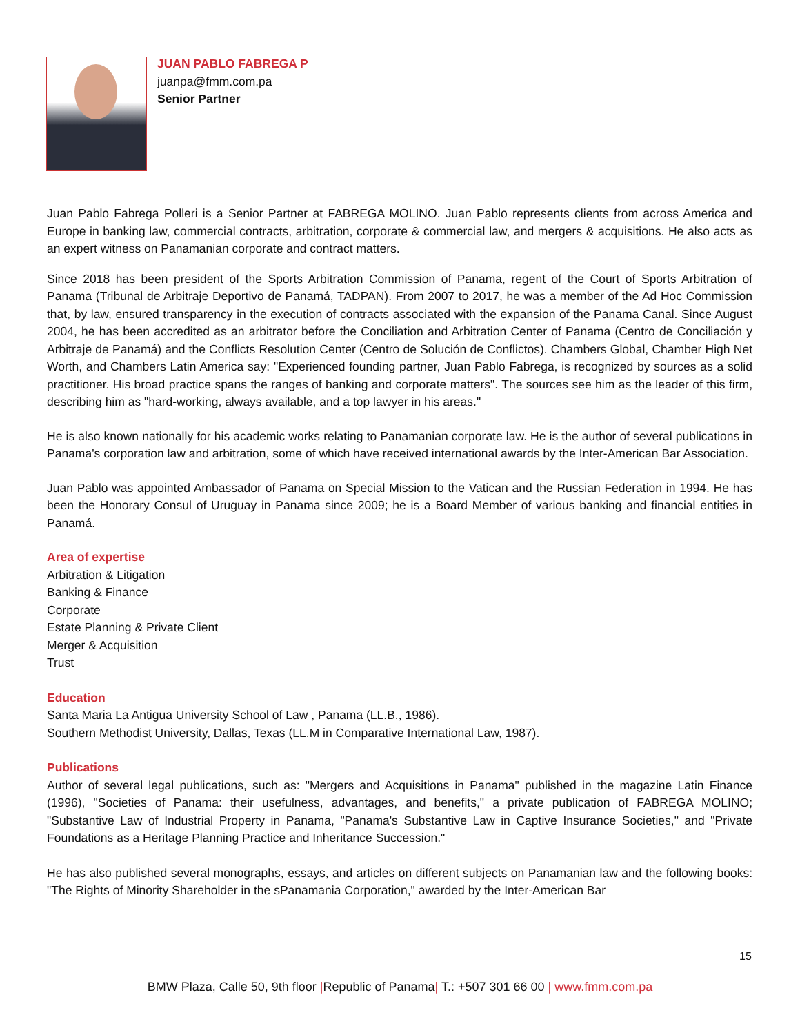JUAN PABLO FABREGA P
juanpa@fmm.com.pa
Senior Partner
Juan Pablo Fabrega Polleri is a Senior Partner at FABREGA MOLINO. Juan Pablo represents clients from across America and Europe in banking law, commercial contracts, arbitration, corporate & commercial law, and mergers & acquisitions. He also acts as an expert witness on Panamanian corporate and contract matters.
Since 2018 has been president of the Sports Arbitration Commission of Panama, regent of the Court of Sports Arbitration of Panama (Tribunal de Arbitraje Deportivo de Panamá, TADPAN). From 2007 to 2017, he was a member of the Ad Hoc Commission that, by law, ensured transparency in the execution of contracts associated with the expansion of the Panama Canal. Since August 2004, he has been accredited as an arbitrator before the Conciliation and Arbitration Center of Panama (Centro de Conciliación y Arbitraje de Panamá) and the Conflicts Resolution Center (Centro de Solución de Conflictos). Chambers Global, Chamber High Net Worth, and Chambers Latin America say: "Experienced founding partner, Juan Pablo Fabrega, is recognized by sources as a solid practitioner. His broad practice spans the ranges of banking and corporate matters". The sources see him as the leader of this firm, describing him as "hard-working, always available, and a top lawyer in his areas."
He is also known nationally for his academic works relating to Panamanian corporate law. He is the author of several publications in Panama's corporation law and arbitration, some of which have received international awards by the Inter-American Bar Association.
Juan Pablo was appointed Ambassador of Panama on Special Mission to the Vatican and the Russian Federation in 1994. He has been the Honorary Consul of Uruguay in Panama since 2009; he is a Board Member of various banking and financial entities in Panamá.
Area of expertise
Arbitration & Litigation
Banking & Finance
Corporate
Estate Planning & Private Client
Merger & Acquisition
Trust
Education
Santa Maria La Antigua University School of Law , Panama (LL.B., 1986).
Southern Methodist University, Dallas, Texas (LL.M in Comparative International Law, 1987).
Publications
Author of several legal publications, such as: "Mergers and Acquisitions in Panama" published in the magazine Latin Finance (1996), "Societies of Panama: their usefulness, advantages, and benefits," a private publication of FABREGA MOLINO; "Substantive Law of Industrial Property in Panama, "Panama's Substantive Law in Captive Insurance Societies," and "Private Foundations as a Heritage Planning Practice and Inheritance Succession."
He has also published several monographs, essays, and articles on different subjects on Panamanian law and the following books: "The Rights of Minority Shareholder in the sPanamania Corporation," awarded by the Inter-American Bar
15
BMW Plaza, Calle 50, 9th floor |Republic of Panama| T.: +507 301 66 00 | www.fmm.com.pa